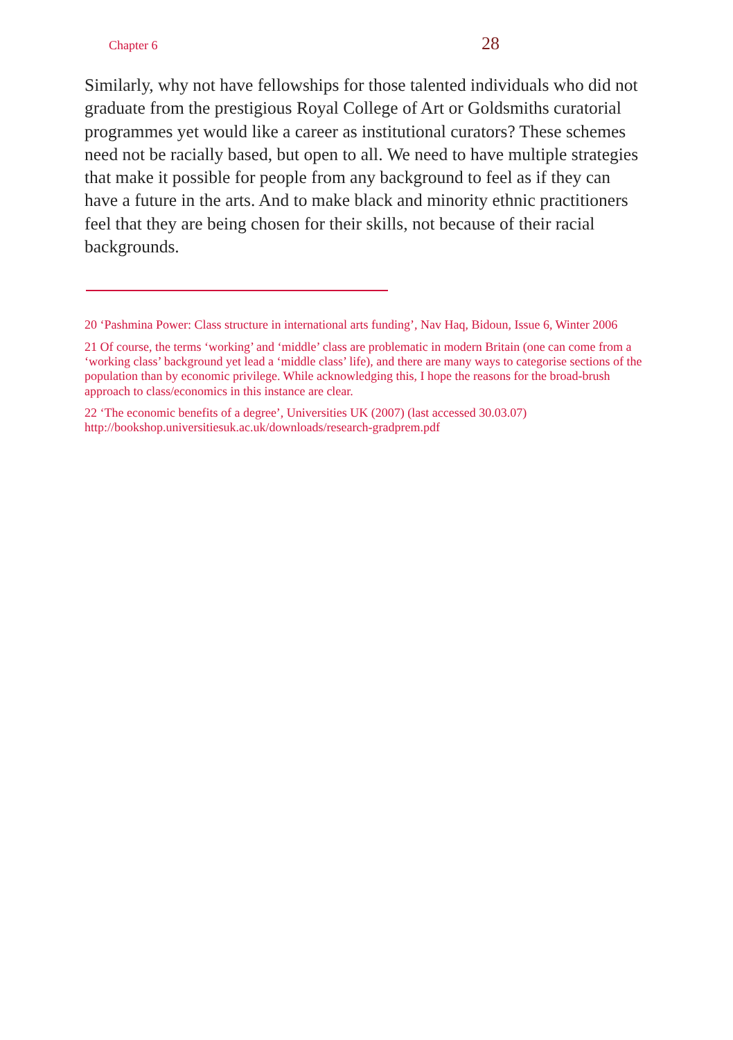Chapter 6 28
Similarly, why not have fellowships for those talented individuals who did not graduate from the prestigious Royal College of Art or Goldsmiths curatorial programmes yet would like a career as institutional curators? These schemes need not be racially based, but open to all. We need to have multiple strategies that make it possible for people from any background to feel as if they can have a future in the arts. And to make black and minority ethnic practitioners feel that they are being chosen for their skills, not because of their racial backgrounds.
20 ‘Pashmina Power: Class structure in international arts funding’, Nav Haq, Bidoun, Issue 6, Winter 2006
21 Of course, the terms ‘working’ and ‘middle’ class are problematic in modern Britain (one can come from a ‘working class’ background yet lead a ‘middle class’ life), and there are many ways to categorise sections of the population than by economic privilege. While acknowledging this, I hope the reasons for the broad-brush approach to class/economics in this instance are clear.
22 ‘The economic benefits of a degree’, Universities UK (2007) (last accessed 30.03.07) http://bookshop.universitiesuk.ac.uk/downloads/research-gradprem.pdf